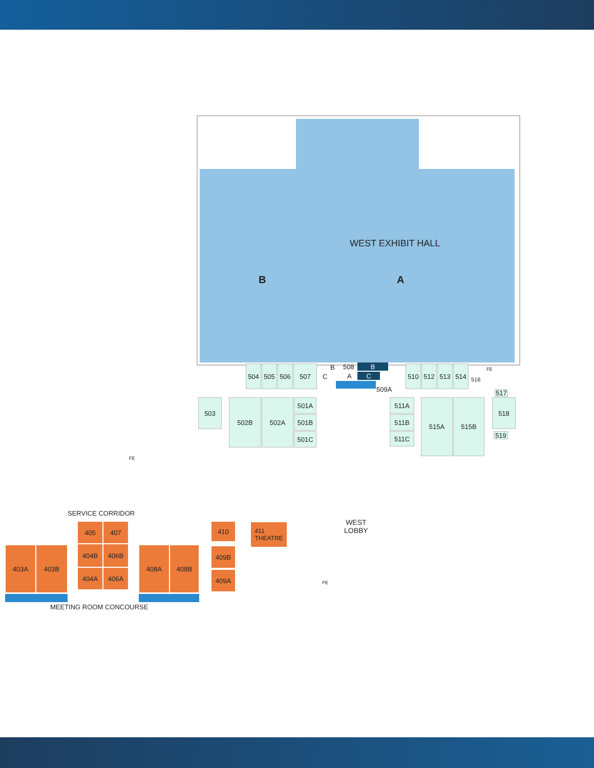WEST EXHIBIT HALL
B A
504 505 506 507 B 508 B
C A C
509A
510 512 513 514
516
FE
517
503 502B 502A 501A
501B
501C
511A
511B
511C
515A 515B 518
519
FE
SERVICE CORRIDOR
405 407
404B 406B
404A 406A
403A 403B 408A 408B
410
409B
409A
MEETING ROOM CONCOURSE
411
THEATRE
WEST
LOBBY
PE